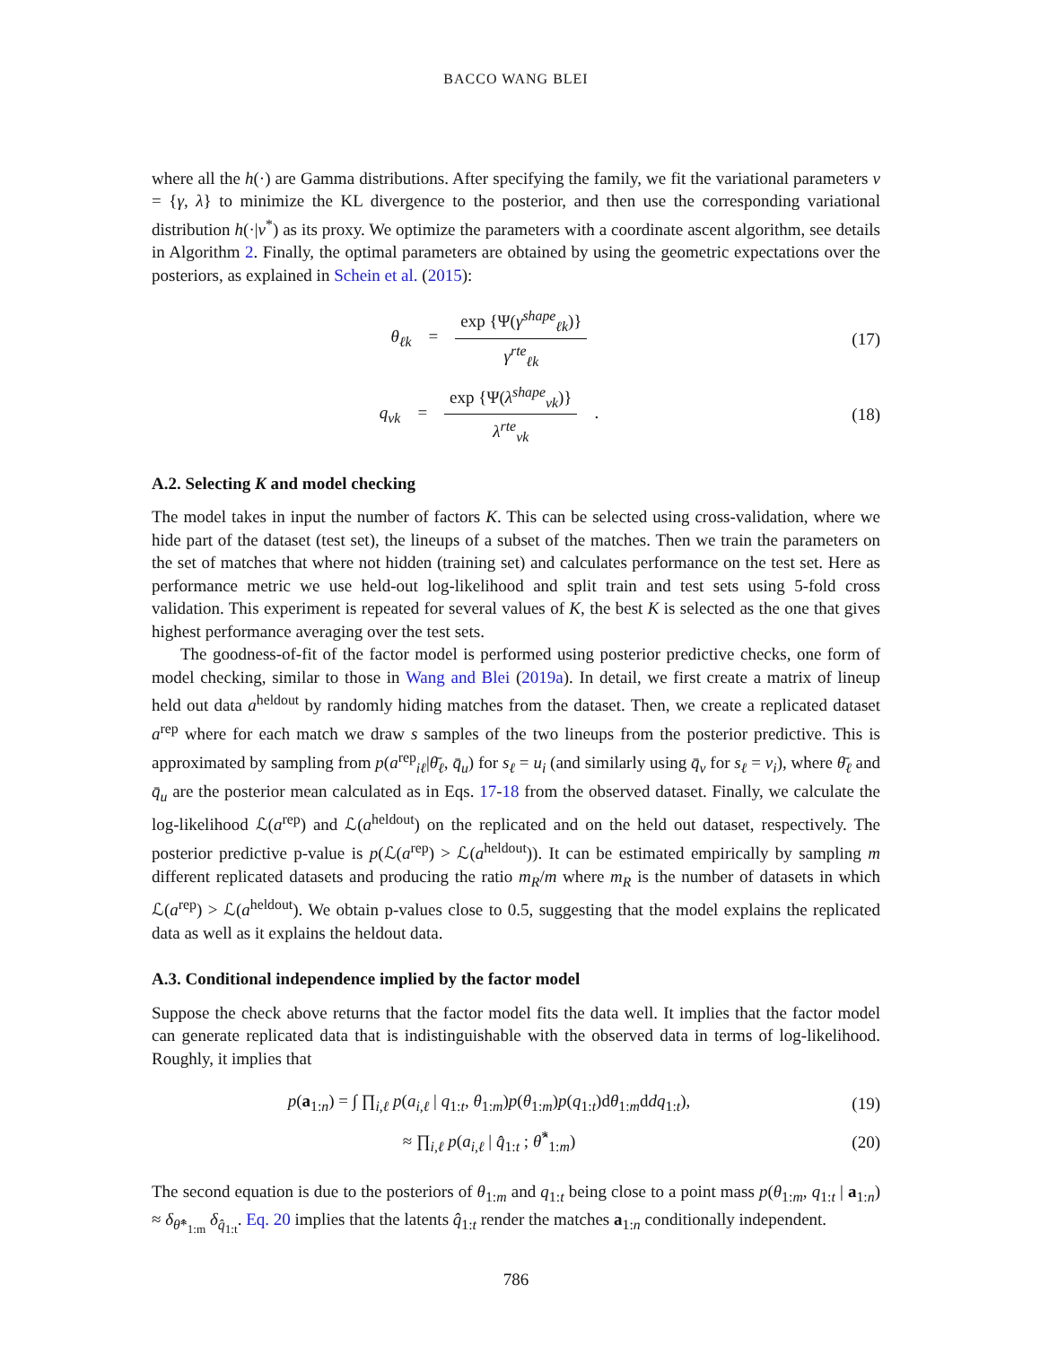BACCO WANG BLEI
where all the h(·) are Gamma distributions. After specifying the family, we fit the variational parameters ν = {γ, λ} to minimize the KL divergence to the posterior, and then use the corresponding variational distribution h(·|ν<sup>*</sup>) as its proxy. We optimize the parameters with a coordinate ascent algorithm, see details in Algorithm 2. Finally, the optimal parameters are obtained by using the geometric expectations over the posteriors, as explained in Schein et al. (2015):
θ<sub>ℓk</sub> = exp {Ψ(γ<sup>shape</sup><sub>ℓk</sub>)} γ<sup>rte</sup><sub>ℓk</sub>
(17)
q<sub>vk</sub> = exp {Ψ(λ<sup>shape</sup><sub>vk</sub>)} λ<sup>rte</sup><sub>vk</sub> .
(18)
A.2. Selecting K and model checking
The model takes in input the number of factors K. This can be selected using cross-validation, where we hide part of the dataset (test set), the lineups of a subset of the matches. Then we train the parameters on the set of matches that where not hidden (training set) and calculates performance on the test set. Here as performance metric we use held-out log-likelihood and split train and test sets using 5-fold cross validation. This experiment is repeated for several values of K, the best K is selected as the one that gives highest performance averaging over the test sets.
The goodness-of-fit of the factor model is performed using posterior predictive checks, one form of model checking, similar to those in Wang and Blei (2019a). In detail, we first create a matrix of lineup held out data a<sup>heldout</sup> by randomly hiding matches from the dataset. Then, we create a replicated dataset a<sup>rep</sup> where for each match we draw s samples of the two lineups from the posterior predictive. This is approximated by sampling from p(a<sup>rep</sup><sub>iℓ</sub>|θ̄<sub>ℓ</sub>, q̄<sub>u</sub>) for s<sub>ℓ</sub> = u<sub>i</sub> (and similarly using q̄<sub>v</sub> for s<sub>ℓ</sub> = v<sub>i</sub>), where θ̄<sub>ℓ</sub> and q̄<sub>u</sub> are the posterior mean calculated as in Eqs. 17-18 from the observed dataset. Finally, we calculate the log-likelihood ℒ(a<sup>rep</sup>) and ℒ(a<sup>heldout</sup>) on the replicated and on the held out dataset, respectively. The posterior predictive p-value is p(ℒ(a<sup>rep</sup>) > ℒ(a<sup>heldout</sup>)). It can be estimated empirically by sampling m different replicated datasets and producing the ratio m<sub>R</sub>/m where m<sub>R</sub> is the number of datasets in which ℒ(a<sup>rep</sup>) > ℒ(a<sup>heldout</sup>). We obtain p-values close to 0.5, suggesting that the model explains the replicated data as well as it explains the heldout data.
A.3. Conditional independence implied by the factor model
Suppose the check above returns that the factor model fits the data well. It implies that the factor model can generate replicated data that is indistinguishable with the observed data in terms of log-likelihood. Roughly, it implies that
p(a<sub>1:n</sub>) = ∫ ∏<sub>i,ℓ</sub> p(a<sub>i,ℓ</sub> | q<sub>1:t</sub>, θ<sub>1:m</sub>)p(θ<sub>1:m</sub>)p(q<sub>1:t</sub>)dθ<sub>1:m</sub>ddq<sub>1:t</sub>),
(19)
≈ ∏<sub>i,ℓ</sub> p(a<sub>i,ℓ</sub> | q̂<sub>1:t</sub> ; θ̂<sup>*</sup><sub>1:m</sub>)
(20)
The second equation is due to the posteriors of θ<sub>1:m</sub> and q<sub>1:t</sub> being close to a point mass p(θ<sub>1:m</sub>, q<sub>1:t</sub> | a<sub>1:n</sub>) ≈ δ<sub>θ̂*<sub>1:m</sub></sub> δ<sub>q̂<sub>1:t</sub></sub>. Eq. 20 implies that the latents q̂<sub>1:t</sub> render the matches a<sub>1:n</sub> conditionally independent.
786